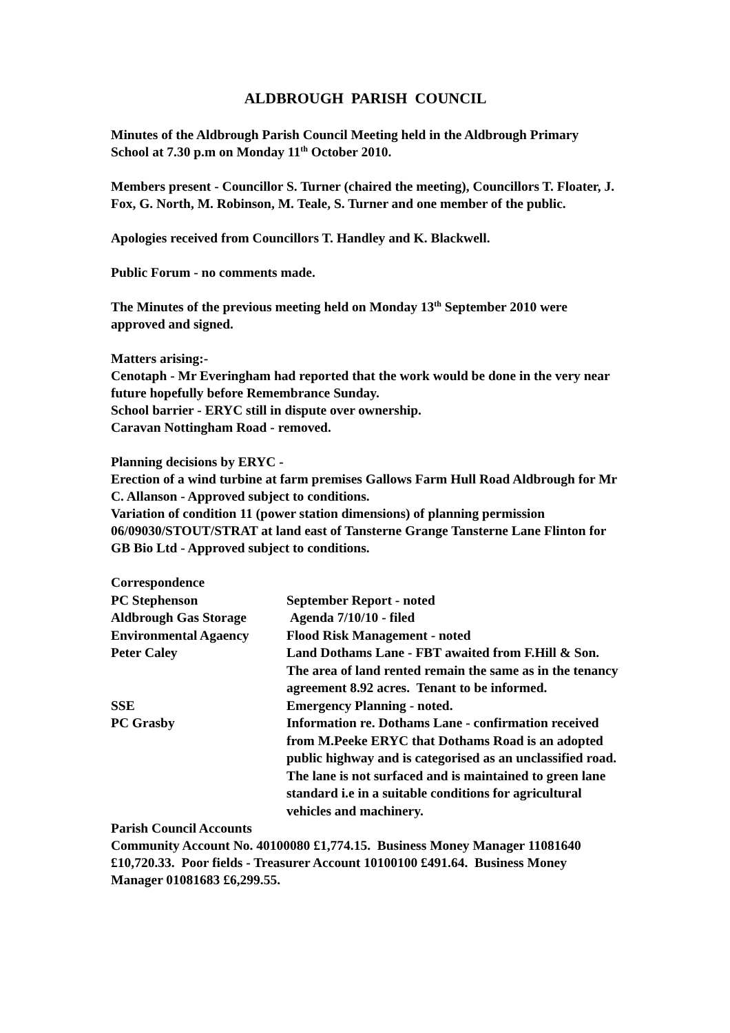ALDBROUGH PARISH COUNCIL
Minutes of the Aldbrough Parish Council Meeting held in the Aldbrough Primary School at 7.30 p.m on Monday 11<sup>th</sup> October 2010.
Members present - Councillor S. Turner (chaired the meeting), Councillors T. Floater, J. Fox, G. North, M. Robinson, M. Teale, S. Turner and one member of the public.
Apologies received from Councillors T. Handley and K. Blackwell.
Public Forum - no comments made.
The Minutes of the previous meeting held on Monday 13<sup>th</sup> September 2010 were approved and signed.
Matters arising:-
Cenotaph - Mr Everingham had reported that the work would be done in the very near future hopefully before Remembrance Sunday.
School barrier - ERYC still in dispute over ownership.
Caravan Nottingham Road - removed.
Planning decisions by ERYC -
Erection of a wind turbine at farm premises Gallows Farm Hull Road Aldbrough for Mr C. Allanson - Approved subject to conditions.
Variation of condition 11 (power station dimensions) of planning permission 06/09030/STOUT/STRAT at land east of Tansterne Grange Tansterne Lane Flinton for GB Bio Ltd - Approved subject to conditions.
| Correspondence | |
| PC Stephenson | September Report - noted |
| Aldbrough Gas Storage | Agenda 7/10/10 - filed |
| Environmental Agaency | Flood Risk Management - noted |
| Peter Caley | Land Dothams Lane - FBT awaited from F.Hill & Son. The area of land rented remain the same as in the tenancy agreement 8.92 acres. Tenant to be informed. |
| SSE | Emergency Planning - noted. |
| PC Grasby | Information re. Dothams Lane - confirmation received from M.Peeke ERYC that Dothams Road is an adopted public highway and is categorised as an unclassified road. The lane is not surfaced and is maintained to green lane standard i.e in a suitable conditions for agricultural vehicles and machinery. |
Parish Council Accounts
Community Account No. 40100080 £1,774.15. Business Money Manager 11081640 £10,720.33. Poor fields - Treasurer Account 10100100 £491.64. Business Money Manager 01081683 £6,299.55.